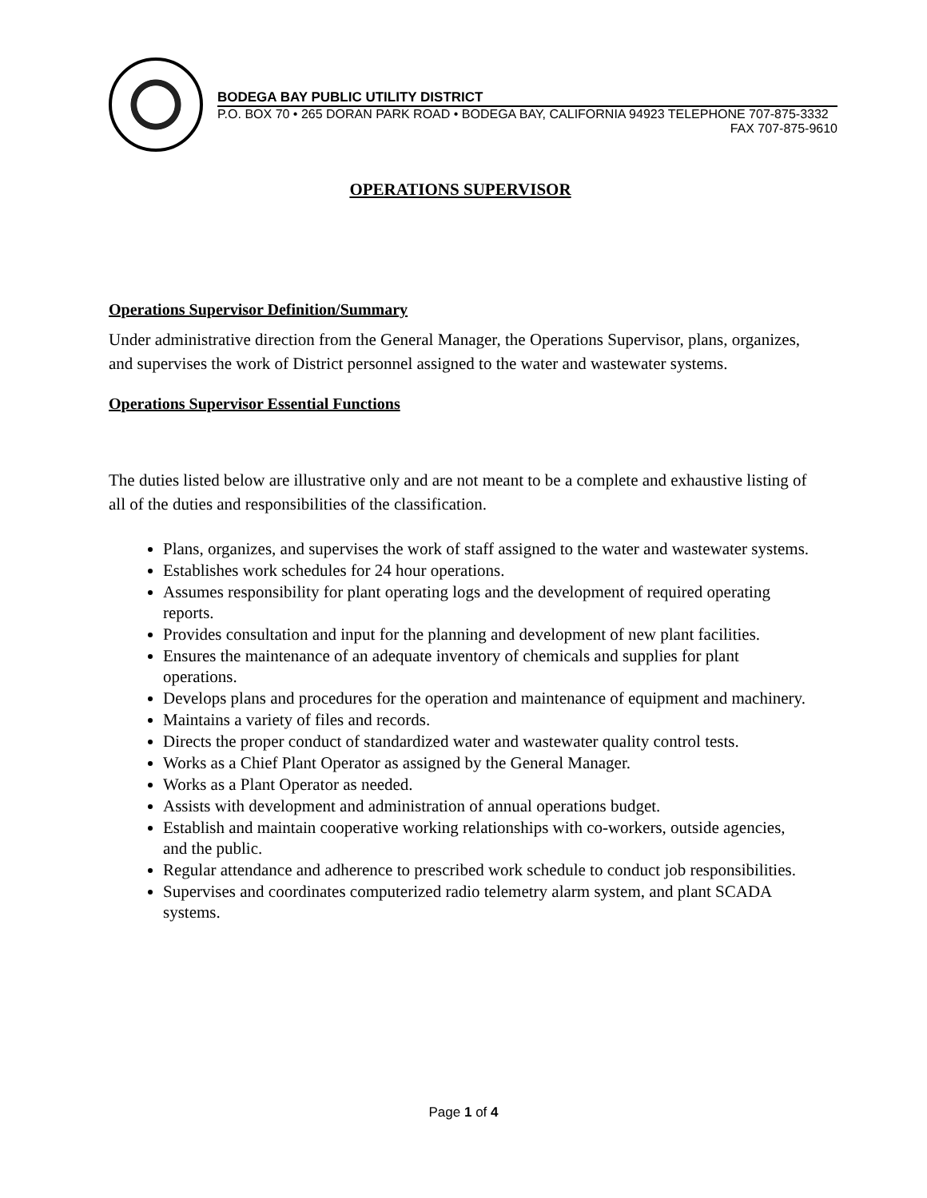BODEGA BAY PUBLIC UTILITY DISTRICT
P.O. BOX 70 • 265 DORAN PARK ROAD • BODEGA BAY, CALIFORNIA 94923 TELEPHONE 707-875-3332
FAX 707-875-9610
OPERATIONS SUPERVISOR
Operations Supervisor Definition/Summary
Under administrative direction from the General Manager, the Operations Supervisor, plans, organizes, and supervises the work of District personnel assigned to the water and wastewater systems.
Operations Supervisor Essential Functions
The duties listed below are illustrative only and are not meant to be a complete and exhaustive listing of all of the duties and responsibilities of the classification.
Plans, organizes, and supervises the work of staff assigned to the water and wastewater systems.
Establishes work schedules for 24 hour operations.
Assumes responsibility for plant operating logs and the development of required operating reports.
Provides consultation and input for the planning and development of new plant facilities.
Ensures the maintenance of an adequate inventory of chemicals and supplies for plant operations.
Develops plans and procedures for the operation and maintenance of equipment and machinery.
Maintains a variety of files and records.
Directs the proper conduct of standardized water and wastewater quality control tests.
Works as a Chief Plant Operator as assigned by the General Manager.
Works as a Plant Operator as needed.
Assists with development and administration of annual operations budget.
Establish and maintain cooperative working relationships with co-workers, outside agencies, and the public.
Regular attendance and adherence to prescribed work schedule to conduct job responsibilities.
Supervises and coordinates computerized radio telemetry alarm system, and plant SCADA systems.
Page 1 of 4